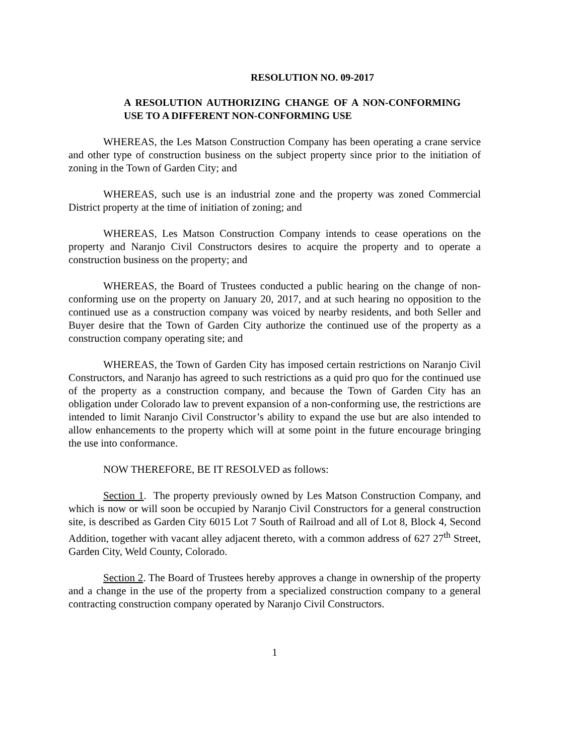RESOLUTION NO. 09-2017
A RESOLUTION AUTHORIZING CHANGE OF A NON-CONFORMING USE TO A DIFFERENT NON-CONFORMING USE
WHEREAS, the Les Matson Construction Company has been operating a crane service and other type of construction business on the subject property since prior to the initiation of zoning in the Town of Garden City; and
WHEREAS, such use is an industrial zone and the property was zoned Commercial District property at the time of initiation of zoning; and
WHEREAS, Les Matson Construction Company intends to cease operations on the property and Naranjo Civil Constructors desires to acquire the property and to operate a construction business on the property; and
WHEREAS, the Board of Trustees conducted a public hearing on the change of non-conforming use on the property on January 20, 2017, and at such hearing no opposition to the continued use as a construction company was voiced by nearby residents, and both Seller and Buyer desire that the Town of Garden City authorize the continued use of the property as a construction company operating site; and
WHEREAS, the Town of Garden City has imposed certain restrictions on Naranjo Civil Constructors, and Naranjo has agreed to such restrictions as a quid pro quo for the continued use of the property as a construction company, and because the Town of Garden City has an obligation under Colorado law to prevent expansion of a non-conforming use, the restrictions are intended to limit Naranjo Civil Constructor’s ability to expand the use but are also intended to allow enhancements to the property which will at some point in the future encourage bringing the use into conformance.
NOW THEREFORE, BE IT RESOLVED as follows:
Section 1. The property previously owned by Les Matson Construction Company, and which is now or will soon be occupied by Naranjo Civil Constructors for a general construction site, is described as Garden City 6015 Lot 7 South of Railroad and all of Lot 8, Block 4, Second Addition, together with vacant alley adjacent thereto, with a common address of 627 27<sup>th</sup> Street, Garden City, Weld County, Colorado.
Section 2. The Board of Trustees hereby approves a change in ownership of the property and a change in the use of the property from a specialized construction company to a general contracting construction company operated by Naranjo Civil Constructors.
1